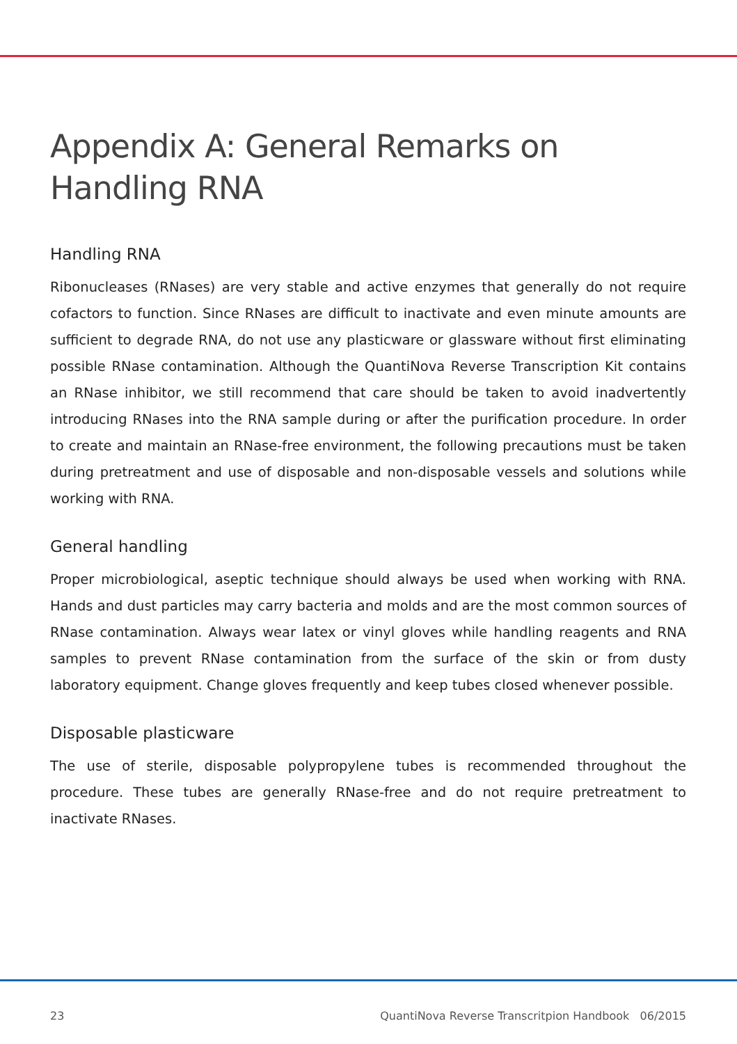Appendix A: General Remarks on Handling RNA
Handling RNA
Ribonucleases (RNases) are very stable and active enzymes that generally do not require cofactors to function. Since RNases are difficult to inactivate and even minute amounts are sufficient to degrade RNA, do not use any plasticware or glassware without first eliminating possible RNase contamination. Although the QuantiNova Reverse Transcription Kit contains an RNase inhibitor, we still recommend that care should be taken to avoid inadvertently introducing RNases into the RNA sample during or after the purification procedure. In order to create and maintain an RNase-free environment, the following precautions must be taken during pretreatment and use of disposable and non-disposable vessels and solutions while working with RNA.
General handling
Proper microbiological, aseptic technique should always be used when working with RNA. Hands and dust particles may carry bacteria and molds and are the most common sources of RNase contamination. Always wear latex or vinyl gloves while handling reagents and RNA samples to prevent RNase contamination from the surface of the skin or from dusty laboratory equipment. Change gloves frequently and keep tubes closed whenever possible.
Disposable plasticware
The use of sterile, disposable polypropylene tubes is recommended throughout the procedure. These tubes are generally RNase-free and do not require pretreatment to inactivate RNases.
23 QuantiNova Reverse Transcritpion Handbook 06/2015